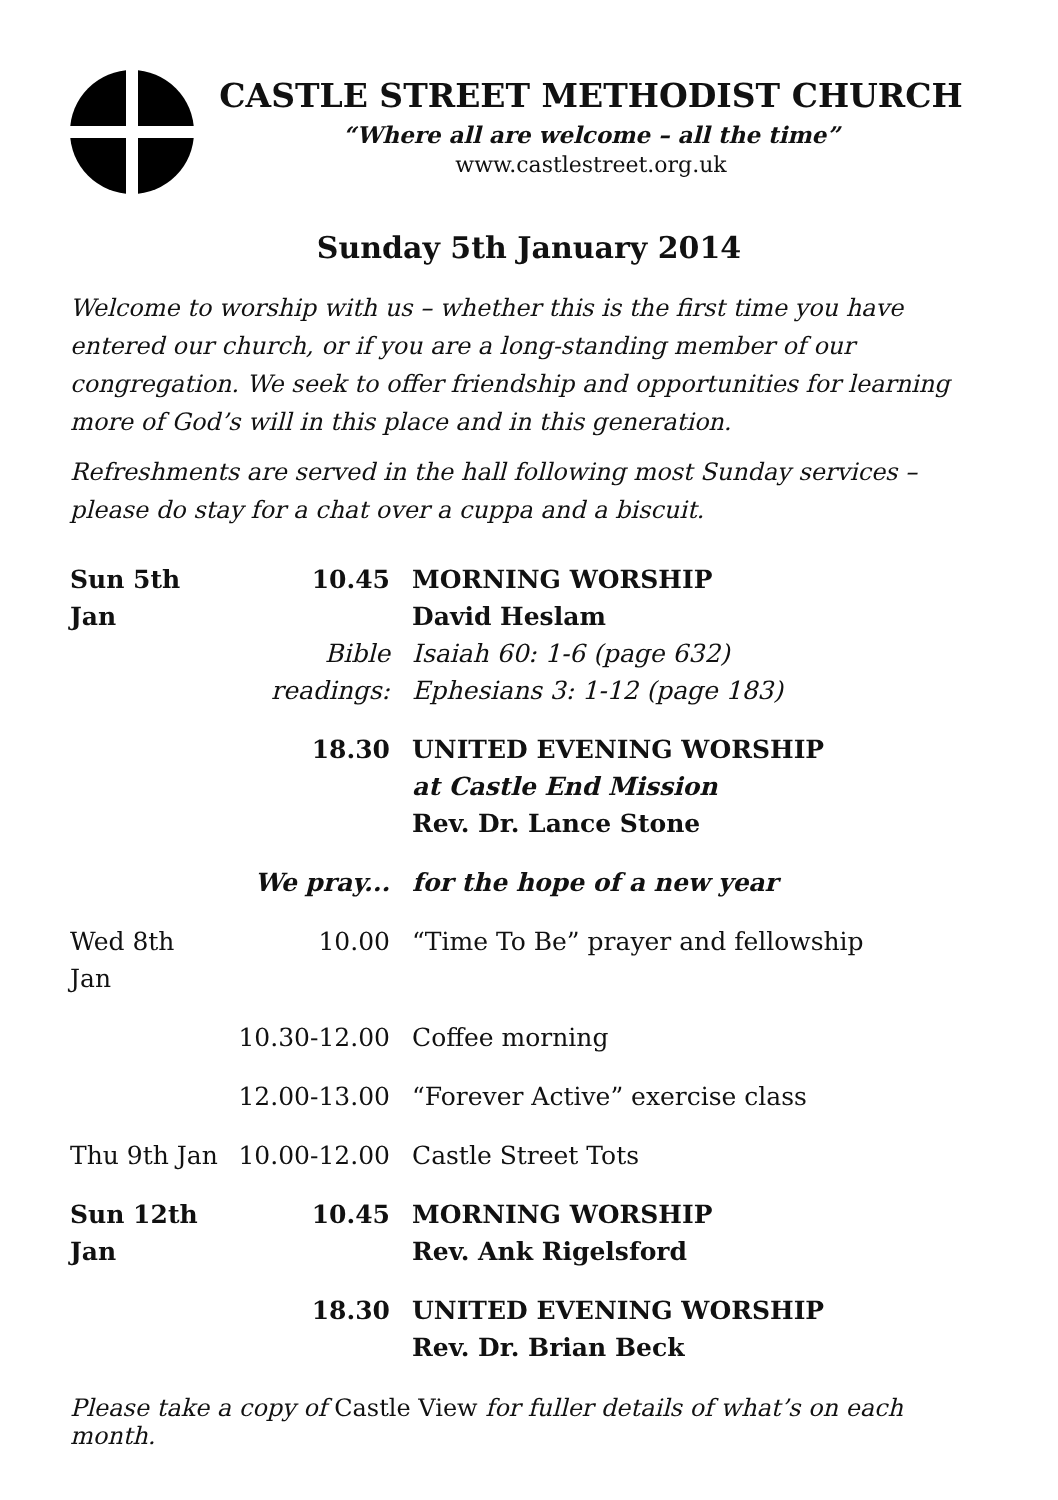CASTLE STREET METHODIST CHURCH
“Where all are welcome – all the time”
www.castlestreet.org.uk
Sunday 5th January 2014
Welcome to worship with us – whether this is the first time you have entered our church, or if you are a long-standing member of our congregation. We seek to offer friendship and opportunities for learning more of God’s will in this place and in this generation.
Refreshments are served in the hall following most Sunday services – please do stay for a chat over a cuppa and a biscuit.
| Sun 5th Jan | 10.45 | MORNING WORSHIP David Heslam |
| | Bible readings: | Isaiah 60: 1-6 (page 632) Ephesians 3: 1-12 (page 183) |
| | 18.30 | UNITED EVENING WORSHIP at Castle End Mission Rev. Dr. Lance Stone |
| | We pray... | for the hope of a new year |
| Wed 8th Jan | 10.00 | “Time To Be” prayer and fellowship |
| | 10.30-12.00 | Coffee morning |
| | 12.00-13.00 | “Forever Active” exercise class |
| Thu 9th Jan | 10.00-12.00 | Castle Street Tots |
| Sun 12th Jan | 10.45 | MORNING WORSHIP Rev. Ank Rigelsford |
| | 18.30 | UNITED EVENING WORSHIP Rev. Dr. Brian Beck |
Please take a copy of Castle View for fuller details of what’s on each month.